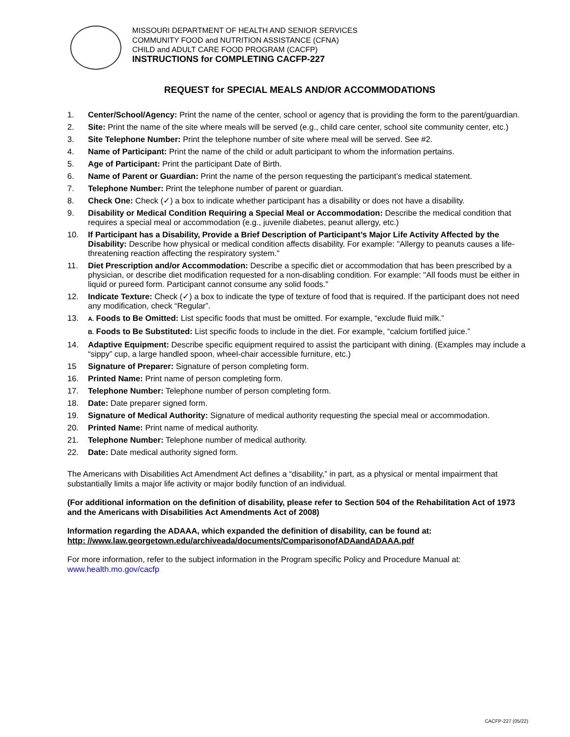MISSOURI DEPARTMENT OF HEALTH AND SENIOR SERVICES
COMMUNITY FOOD and NUTRITION ASSISTANCE (CFNA)
CHILD and ADULT CARE FOOD PROGRAM (CACFP)
INSTRUCTIONS for COMPLETING CACFP-227
REQUEST for SPECIAL MEALS AND/OR ACCOMMODATIONS
1. Center/School/Agency: Print the name of the center, school or agency that is providing the form to the parent/guardian.
2. Site: Print the name of the site where meals will be served (e.g., child care center, school site community center, etc.)
3. Site Telephone Number: Print the telephone number of site where meal will be served. See #2.
4. Name of Participant: Print the name of the child or adult participant to whom the information pertains.
5. Age of Participant: Print the participant Date of Birth.
6. Name of Parent or Guardian: Print the name of the person requesting the participant’s medical statement.
7. Telephone Number: Print the telephone number of parent or guardian.
8. Check One: Check (✓) a box to indicate whether participant has a disability or does not have a disability.
9. Disability or Medical Condition Requiring a Special Meal or Accommodation: Describe the medical condition that requires a special meal or accommodation (e.g., juvenile diabetes, peanut allergy, etc.)
10. If Participant has a Disability, Provide a Brief Description of Participant’s Major Life Activity Affected by the Disability: Describe how physical or medical condition affects disability. For example: "Allergy to peanuts causes a life-threatening reaction affecting the respiratory system."
11. Diet Prescription and/or Accommodation: Describe a specific diet or accommodation that has been prescribed by a physician, or describe diet modification requested for a non-disabling condition. For example: "All foods must be either in liquid or pureed form. Participant cannot consume any solid foods."
12. Indicate Texture: Check (✓) a box to indicate the type of texture of food that is required. If the participant does not need any modification, check “Regular”.
13. A. Foods to Be Omitted: List specific foods that must be omitted. For example, “exclude fluid milk.”
B. Foods to Be Substituted: List specific foods to include in the diet. For example, “calcium fortified juice.”
14. Adaptive Equipment: Describe specific equipment required to assist the participant with dining. (Examples may include a “sippy” cup, a large handled spoon, wheel-chair accessible furniture, etc.)
15 Signature of Preparer: Signature of person completing form.
16. Printed Name: Print name of person completing form.
17. Telephone Number: Telephone number of person completing form.
18. Date: Date preparer signed form.
19. Signature of Medical Authority: Signature of medical authority requesting the special meal or accommodation.
20. Printed Name: Print name of medical authority.
21. Telephone Number: Telephone number of medical authority.
22. Date: Date medical authority signed form.
The Americans with Disabilities Act Amendment Act defines a “disability,” in part, as a physical or mental impairment that substantially limits a major life activity or major bodily function of an individual.
(For additional information on the definition of disability, please refer to Section 504 of the Rehabilitation Act of 1973 and the Americans with Disabilities Act Amendments Act of 2008)
Information regarding the ADAAA, which expanded the definition of disability, can be found at:
http: //www.law.georgetown.edu/archiveada/documents/ComparisonofADAandADAAA.pdf
For more information, refer to the subject information in the Program specific Policy and Procedure Manual at: www.health.mo.gov/cacfp
CACFP-227 (05/22)